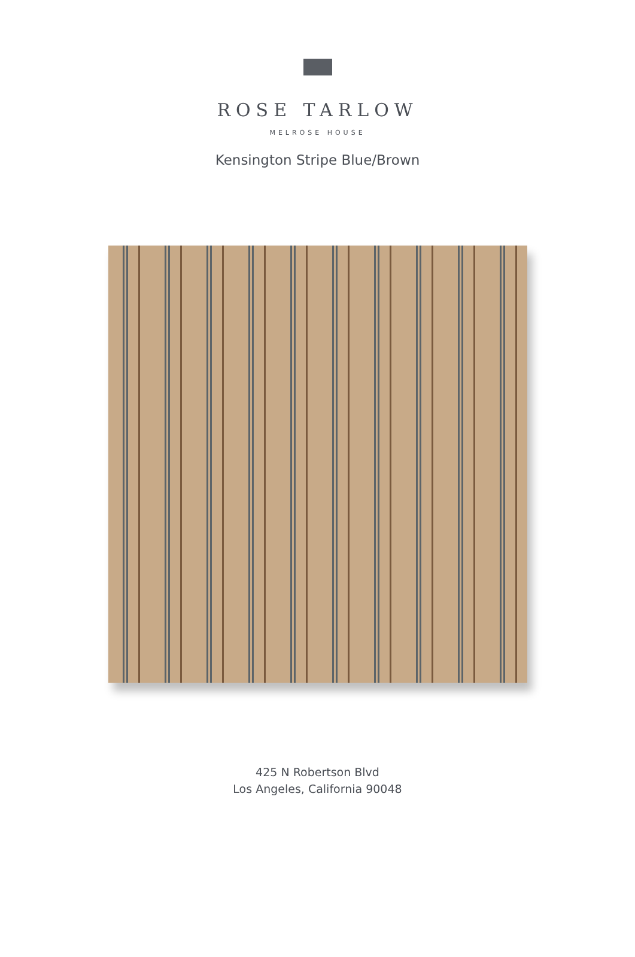ROSE TARLOW
MELROSE HOUSE
Kensington Stripe Blue/Brown
425 N Robertson Blvd
Los Angeles, California 90048